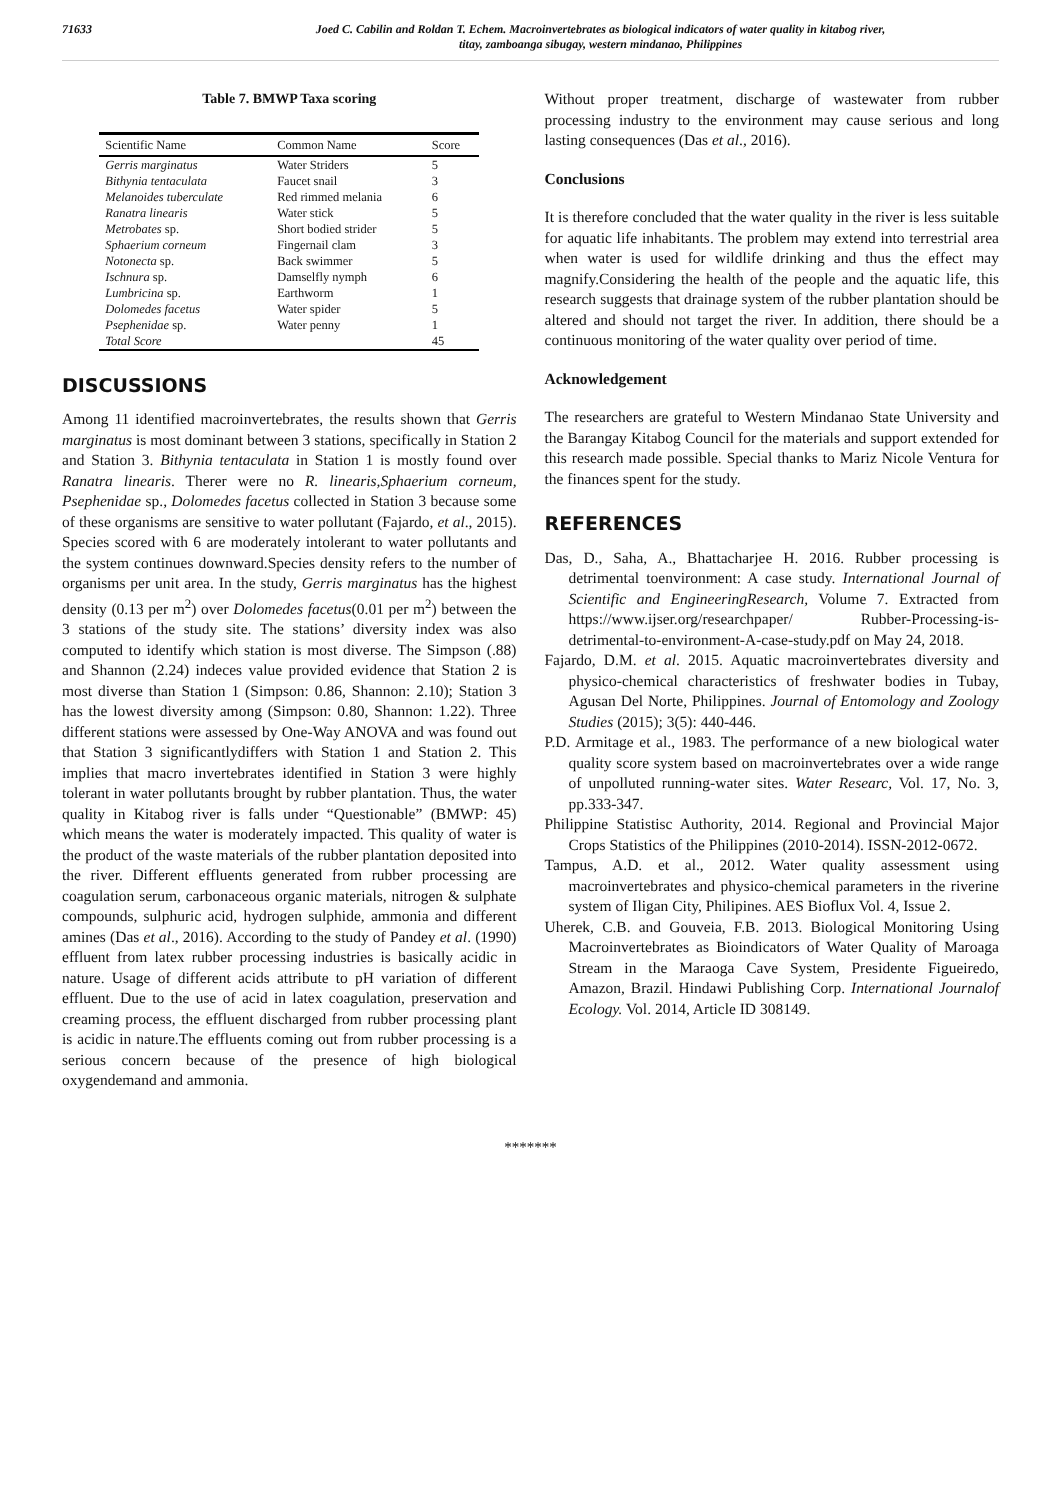71633 Joed C. Cabilin and Roldan T. Echem. Macroinvertebrates as biological indicators of water quality in kitabog river,
titay, zamboanga sibugay, western mindanao, Philippines
Table 7. BMWP Taxa scoring
| Scientific Name | Common Name | Score |
| --- | --- | --- |
| Gerris marginatus | Water Striders | 5 |
| Bithynia tentaculata | Faucet snail | 3 |
| Melanoides tuberculate | Red rimmed melania | 6 |
| Ranatra linearis | Water stick | 5 |
| Metrobates sp. | Short bodied strider | 5 |
| Sphaerium corneum | Fingernail clam | 3 |
| Notonecta sp. | Back swimmer | 5 |
| Ischnura sp. | Damselfly nymph | 6 |
| Lumbricina sp. | Earthworm | 1 |
| Dolomedes facetus | Water spider | 5 |
| Psephenidae sp. | Water penny | 1 |
| Total Score | | 45 |
DISCUSSIONS
Among 11 identified macroinvertebrates, the results shown that Gerris marginatus is most dominant between 3 stations, specifically in Station 2 and Station 3. Bithynia tentaculata in Station 1 is mostly found over Ranatra linearis. Therer were no R. linearis,Sphaerium corneum, Psephenidae sp., Dolomedes facetus collected in Station 3 because some of these organisms are sensitive to water pollutant (Fajardo, et al., 2015). Species scored with 6 are moderately intolerant to water pollutants and the system continues downward.Species density refers to the number of organisms per unit area. In the study, Gerris marginatus has the highest density (0.13 per m<sup>2</sup>) over Dolomedes facetus(0.01 per m<sup>2</sup>) between the 3 stations of the study site. The stations’ diversity index was also computed to identify which station is most diverse. The Simpson (.88) and Shannon (2.24) indeces value provided evidence that Station 2 is most diverse than Station 1 (Simpson: 0.86, Shannon: 2.10); Station 3 has the lowest diversity among (Simpson: 0.80, Shannon: 1.22). Three different stations were assessed by One-Way ANOVA and was found out that Station 3 significantlydiffers with Station 1 and Station 2. This implies that macro invertebrates identified in Station 3 were highly tolerant in water pollutants brought by rubber plantation. Thus, the water quality in Kitabog river is falls under “Questionable” (BMWP: 45) which means the water is moderately impacted. This quality of water is the product of the waste materials of the rubber plantation deposited into the river. Different effluents generated from rubber processing are coagulation serum, carbonaceous organic materials, nitrogen & sulphate compounds, sulphuric acid, hydrogen sulphide, ammonia and different amines (Das et al., 2016). According to the study of Pandey et al. (1990) effluent from latex rubber processing industries is basically acidic in nature. Usage of different acids attribute to pH variation of different effluent. Due to the use of acid in latex coagulation, preservation and creaming process, the effluent discharged from rubber processing plant is acidic in nature.The effluents coming out from rubber processing is a serious concern because of the presence of high biological oxygendemand and ammonia.
Without proper treatment, discharge of wastewater from rubber processing industry to the environment may cause serious and long lasting consequences (Das et al., 2016).
Conclusions
It is therefore concluded that the water quality in the river is less suitable for aquatic life inhabitants. The problem may extend into terrestrial area when water is used for wildlife drinking and thus the effect may magnify.Considering the health of the people and the aquatic life, this research suggests that drainage system of the rubber plantation should be altered and should not target the river. In addition, there should be a continuous monitoring of the water quality over period of time.
Acknowledgement
The researchers are grateful to Western Mindanao State University and the Barangay Kitabog Council for the materials and support extended for this research made possible. Special thanks to Mariz Nicole Ventura for the finances spent for the study.
REFERENCES
Das, D., Saha, A., Bhattacharjee H. 2016. Rubber processing is detrimental toenvironment: A case study. International Journal of Scientific and EngineeringResearch, Volume 7. Extracted from https://www.ijser.org/researchpaper/ Rubber-Processing-is-detrimental-to-environment-A-case-study.pdf on May 24, 2018.
Fajardo, D.M. et al. 2015. Aquatic macroinvertebrates diversity and physico-chemical characteristics of freshwater bodies in Tubay, Agusan Del Norte, Philippines. Journal of Entomology and Zoology Studies (2015); 3(5): 440-446.
P.D. Armitage et al., 1983. The performance of a new biological water quality score system based on macroinvertebrates over a wide range of unpolluted running-water sites. Water Researc, Vol. 17, No. 3, pp.333-347.
Philippine Statistisc Authority, 2014. Regional and Provincial Major Crops Statistics of the Philippines (2010-2014). ISSN-2012-0672.
Tampus, A.D. et al., 2012. Water quality assessment using macroinvertebrates and physico-chemical parameters in the riverine system of Iligan City, Philipines. AES Bioflux Vol. 4, Issue 2.
Uherek, C.B. and Gouveia, F.B. 2013. Biological Monitoring Using Macroinvertebrates as Bioindicators of Water Quality of Maroaga Stream in the Maraoga Cave System, Presidente Figueiredo, Amazon, Brazil. Hindawi Publishing Corp. International Journalof Ecology. Vol. 2014, Article ID 308149.
*******